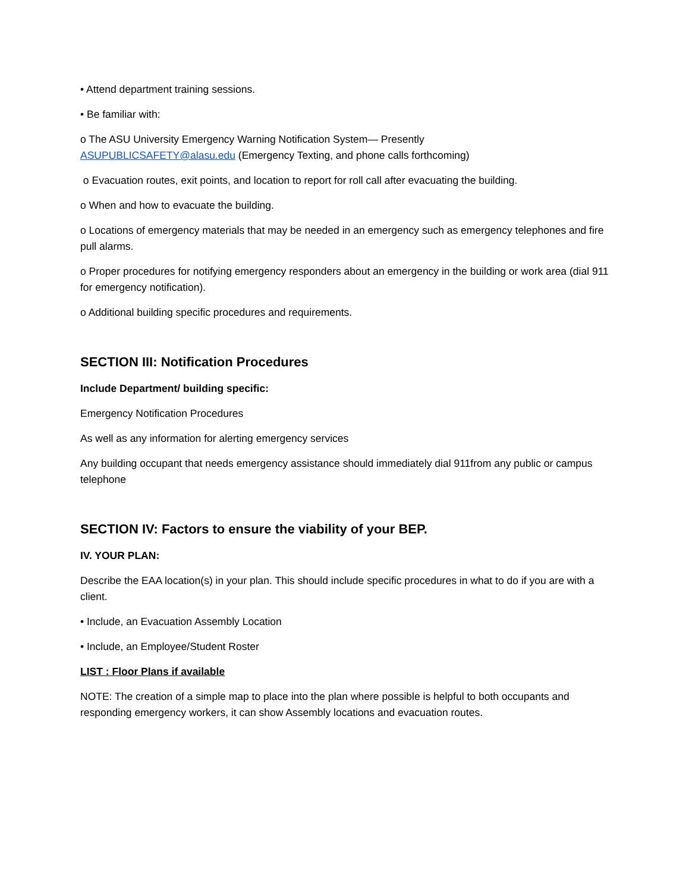• Attend department training sessions.
• Be familiar with:
o The ASU University Emergency Warning Notification System— Presently
ASUPUBLICSAFETY@alasu.edu (Emergency Texting, and phone calls forthcoming)
o Evacuation routes, exit points, and location to report for roll call after evacuating the building.
o When and how to evacuate the building.
o Locations of emergency materials that may be needed in an emergency such as emergency telephones and fire pull alarms.
o Proper procedures for notifying emergency responders about an emergency in the building or work area (dial 911 for emergency notification).
o Additional building specific procedures and requirements.
SECTION III: Notification Procedures
Include Department/ building specific:
Emergency Notification Procedures
As well as any information for alerting emergency services
Any building occupant that needs emergency assistance should immediately dial 911from any public or campus telephone
SECTION IV: Factors to ensure the viability of your BEP.
IV. YOUR PLAN:
Describe the EAA location(s) in your plan. This should include specific procedures in what to do if you are with a client.
• Include, an Evacuation Assembly Location
• Include, an Employee/Student Roster
LIST : Floor Plans if available
NOTE: The creation of a simple map to place into the plan where possible is helpful to both occupants and responding emergency workers, it can show Assembly locations and evacuation routes.